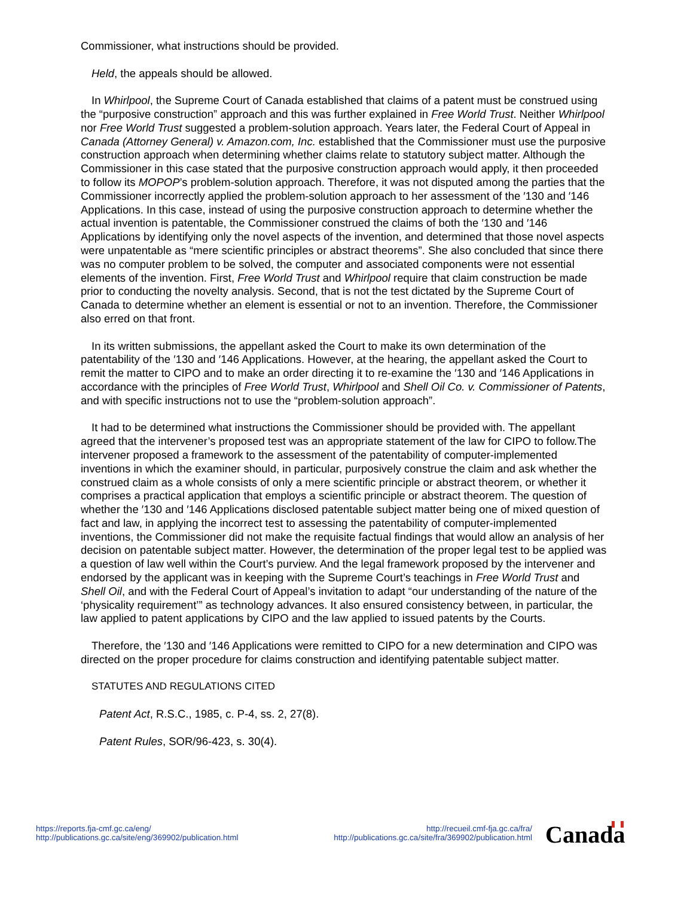Commissioner, what instructions should be provided.
Held, the appeals should be allowed.
In Whirlpool, the Supreme Court of Canada established that claims of a patent must be construed using the “purposive construction” approach and this was further explained in Free World Trust. Neither Whirlpool nor Free World Trust suggested a problem-solution approach. Years later, the Federal Court of Appeal in Canada (Attorney General) v. Amazon.com, Inc. established that the Commissioner must use the purposive construction approach when determining whether claims relate to statutory subject matter. Although the Commissioner in this case stated that the purposive construction approach would apply, it then proceeded to follow its MOPOP’s problem-solution approach. Therefore, it was not disputed among the parties that the Commissioner incorrectly applied the problem-solution approach to her assessment of the ′130 and ′146 Applications. In this case, instead of using the purposive construction approach to determine whether the actual invention is patentable, the Commissioner construed the claims of both the ′130 and ′146 Applications by identifying only the novel aspects of the invention, and determined that those novel aspects were unpatentable as “mere scientific principles or abstract theorems”. She also concluded that since there was no computer problem to be solved, the computer and associated components were not essential elements of the invention. First, Free World Trust and Whirlpool require that claim construction be made prior to conducting the novelty analysis. Second, that is not the test dictated by the Supreme Court of Canada to determine whether an element is essential or not to an invention. Therefore, the Commissioner also erred on that front.
In its written submissions, the appellant asked the Court to make its own determination of the patentability of the ′130 and ′146 Applications. However, at the hearing, the appellant asked the Court to remit the matter to CIPO and to make an order directing it to re-examine the ′130 and ′146 Applications in accordance with the principles of Free World Trust, Whirlpool and Shell Oil Co. v. Commissioner of Patents, and with specific instructions not to use the “problem-solution approach”.
It had to be determined what instructions the Commissioner should be provided with. The appellant agreed that the intervener’s proposed test was an appropriate statement of the law for CIPO to follow.The intervener proposed a framework to the assessment of the patentability of computer-implemented inventions in which the examiner should, in particular, purposively construe the claim and ask whether the construed claim as a whole consists of only a mere scientific principle or abstract theorem, or whether it comprises a practical application that employs a scientific principle or abstract theorem. The question of whether the ′130 and ′146 Applications disclosed patentable subject matter being one of mixed question of fact and law, in applying the incorrect test to assessing the patentability of computer-implemented inventions, the Commissioner did not make the requisite factual findings that would allow an analysis of her decision on patentable subject matter. However, the determination of the proper legal test to be applied was a question of law well within the Court’s purview. And the legal framework proposed by the intervener and endorsed by the applicant was in keeping with the Supreme Court’s teachings in Free World Trust and Shell Oil, and with the Federal Court of Appeal’s invitation to adapt “our understanding of the nature of the ‘physicality requirement’” as technology advances. It also ensured consistency between, in particular, the law applied to patent applications by CIPO and the law applied to issued patents by the Courts.
Therefore, the ′130 and ′146 Applications were remitted to CIPO for a new determination and CIPO was directed on the proper procedure for claims construction and identifying patentable subject matter.
STATUTES AND REGULATIONS CITED
Patent Act, R.S.C., 1985, c. P-4, ss. 2, 27(8).
Patent Rules, SOR/96-423, s. 30(4).
https://reports.fja-cmf.gc.ca/eng/
http://publications.gc.ca/site/eng/369902/publication.html
http://recueil.cmf-fja.gc.ca/fra/
http://publications.gc.ca/site/fra/369902/publication.html
Canada